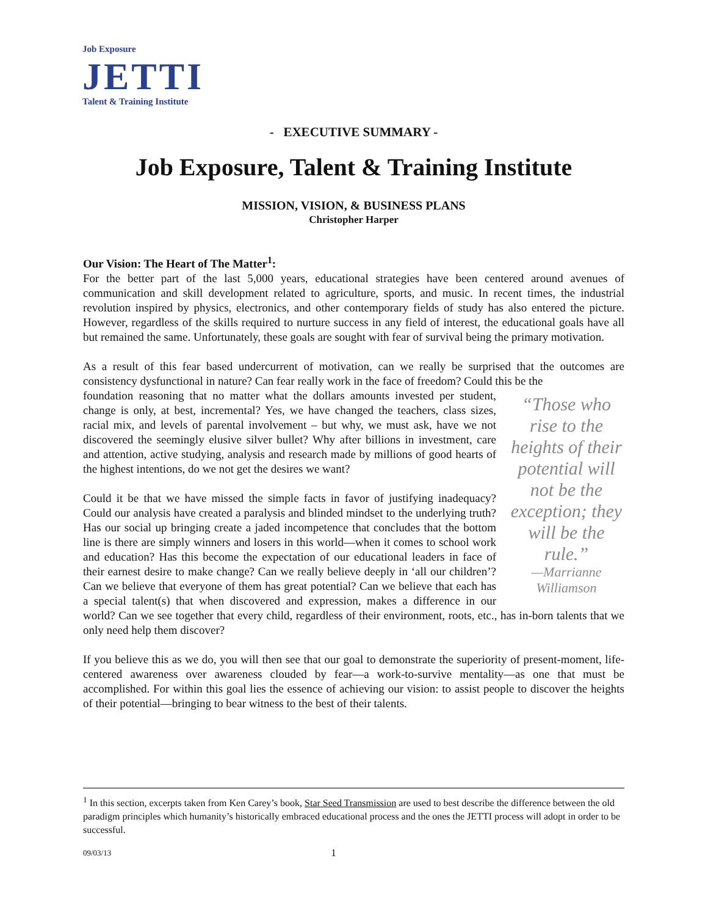Job Exposure
JETTI
Talent & Training Institute
- EXECUTIVE SUMMARY -
Job Exposure, Talent & Training Institute
MISSION, VISION, & BUSINESS PLANS
Christopher Harper
Our Vision: The Heart of The Matter<sup>1</sup>:
For the better part of the last 5,000 years, educational strategies have been centered around avenues of communication and skill development related to agriculture, sports, and music. In recent times, the industrial revolution inspired by physics, electronics, and other contemporary fields of study has also entered the picture. However, regardless of the skills required to nurture success in any field of interest, the educational goals have all but remained the same. Unfortunately, these goals are sought with fear of survival being the primary motivation.
As a result of this fear based undercurrent of motivation, can we really be surprised that the outcomes are consistency dysfunctional in nature? Can fear really work in the face of freedom? Could this be the
“Those who rise to the heights of their potential will not be the exception; they will be the rule.”
—Marrianne Williamson
foundation reasoning that no matter what the dollars amounts invested per student, change is only, at best, incremental? Yes, we have changed the teachers, class sizes, racial mix, and levels of parental involvement – but why, we must ask, have we not discovered the seemingly elusive silver bullet? Why after billions in investment, care and attention, active studying, analysis and research made by millions of good hearts of the highest intentions, do we not get the desires we want?
Could it be that we have missed the simple facts in favor of justifying inadequacy? Could our analysis have created a paralysis and blinded mindset to the underlying truth? Has our social up bringing create a jaded incompetence that concludes that the bottom line is there are simply winners and losers in this world—when it comes to school work and education? Has this become the expectation of our educational leaders in face of their earnest desire to make change? Can we really believe deeply in ‘all our children’? Can we believe that everyone of them has great potential? Can we believe that each has a special talent(s) that when discovered and expression, makes a difference in our world? Can we see together that every child, regardless of their environment, roots, etc., has in-born talents that we only need help them discover?
If you believe this as we do, you will then see that our goal to demonstrate the superiority of present-moment, life-centered awareness over awareness clouded by fear—a work-to-survive mentality—as one that must be accomplished. For within this goal lies the essence of achieving our vision: to assist people to discover the heights of their potential—bringing to bear witness to the best of their talents.
<sup>1</sup> In this section, excerpts taken from Ken Carey’s book, Star Seed Transmission are used to best describe the difference between the old paradigm principles which humanity’s historically embraced educational process and the ones the JETTI process will adopt in order to be successful.
09/03/13 1